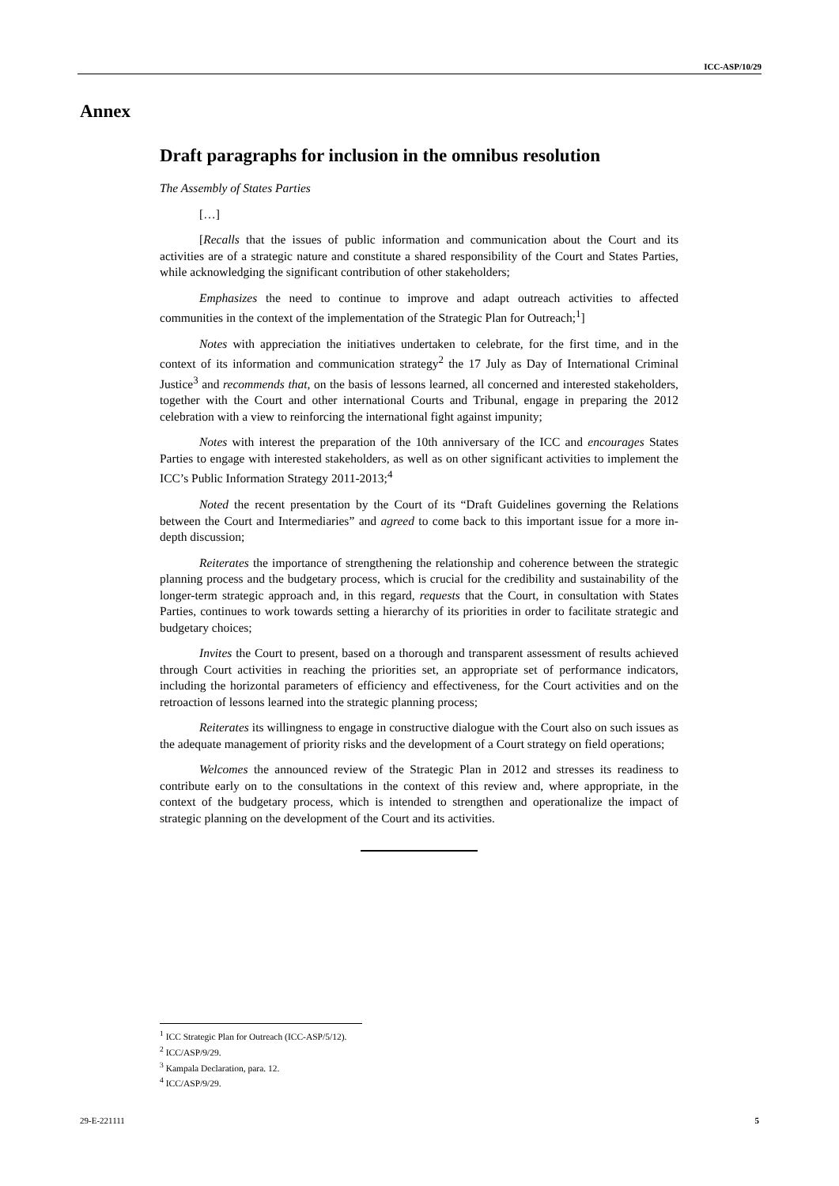ICC-ASP/10/29
Annex
Draft paragraphs for inclusion in the omnibus resolution
The Assembly of States Parties
[…]
[Recalls that the issues of public information and communication about the Court and its activities are of a strategic nature and constitute a shared responsibility of the Court and States Parties, while acknowledging the significant contribution of other stakeholders;
Emphasizes the need to continue to improve and adapt outreach activities to affected communities in the context of the implementation of the Strategic Plan for Outreach;<sup>1</sup>]
Notes with appreciation the initiatives undertaken to celebrate, for the first time, and in the context of its information and communication strategy<sup>2</sup> the 17 July as Day of International Criminal Justice<sup>3</sup> and recommends that, on the basis of lessons learned, all concerned and interested stakeholders, together with the Court and other international Courts and Tribunal, engage in preparing the 2012 celebration with a view to reinforcing the international fight against impunity;
Notes with interest the preparation of the 10th anniversary of the ICC and encourages States Parties to engage with interested stakeholders, as well as on other significant activities to implement the ICC’s Public Information Strategy 2011-2013;<sup>4</sup>
Noted the recent presentation by the Court of its “Draft Guidelines governing the Relations between the Court and Intermediaries” and agreed to come back to this important issue for a more in-depth discussion;
Reiterates the importance of strengthening the relationship and coherence between the strategic planning process and the budgetary process, which is crucial for the credibility and sustainability of the longer-term strategic approach and, in this regard, requests that the Court, in consultation with States Parties, continues to work towards setting a hierarchy of its priorities in order to facilitate strategic and budgetary choices;
Invites the Court to present, based on a thorough and transparent assessment of results achieved through Court activities in reaching the priorities set, an appropriate set of performance indicators, including the horizontal parameters of efficiency and effectiveness, for the Court activities and on the retroaction of lessons learned into the strategic planning process;
Reiterates its willingness to engage in constructive dialogue with the Court also on such issues as the adequate management of priority risks and the development of a Court strategy on field operations;
Welcomes the announced review of the Strategic Plan in 2012 and stresses its readiness to contribute early on to the consultations in the context of this review and, where appropriate, in the context of the budgetary process, which is intended to strengthen and operationalize the impact of strategic planning on the development of the Court and its activities.
<sup>1</sup> ICC Strategic Plan for Outreach (ICC-ASP/5/12).
<sup>2</sup> ICC/ASP/9/29.
<sup>3</sup> Kampala Declaration, para. 12.
<sup>4</sup> ICC/ASP/9/29.
29-E-221111 5